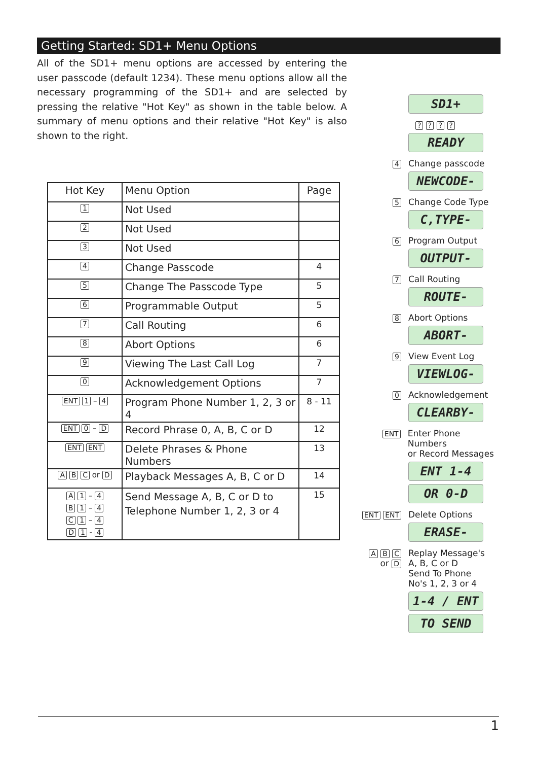Getting Started: SD1+ Menu Options
All of the SD1+ menu options are accessed by entering the user passcode (default 1234). These menu options allow all the necessary programming of the SD1+ and are selected by pressing the relative "Hot Key" as shown in the table below. A summary of menu options and their relative "Hot Key" is also shown to the right.
| Hot Key | Menu Option | Page |
| --- | --- | --- |
| 1 | Not Used | |
| 2 | Not Used | |
| 3 | Not Used | |
| 4 | Change Passcode | 4 |
| 5 | Change The Passcode Type | 5 |
| 6 | Programmable Output | 5 |
| 7 | Call Routing | 6 |
| 8 | Abort Options | 6 |
| 9 | Viewing The Last Call Log | 7 |
| 0 | Acknowledgement Options | 7 |
| ENT 1 – 4 | Program Phone Number 1, 2, 3 or 4 | 8 - 11 |
| ENT 0 – D | Record Phrase 0, A, B, C or D | 12 |
| ENT ENT | Delete Phrases & Phone Numbers | 13 |
| A B C or D | Playback Messages A, B, C or D | 14 |
| A 1 – 4 B 1 – 4 C 1 – 4 D 1 - 4 | Send Message A, B, C or D to Telephone Number 1, 2, 3 or 4 | 15 |
SD1+
? ? ? ?
READY
4 Change passcode
NEWCODE-
5 Change Code Type
C,TYPE-
6 Program Output
OUTPUT-
7 Call Routing
ROUTE-
8 Abort Options
ABORT-
9 View Event Log
VIEWLOG-
0 Acknowledgement
CLEARBY-
ENT Enter Phone Numbers
or Record Messages
ENT 1-4
OR 0-D
ENT ENT Delete Options
ERASE-
A B C
or D Replay Message's
A, B, C or D
Send To Phone
No's 1, 2, 3 or 4
1-4 / ENT
TO SEND
1